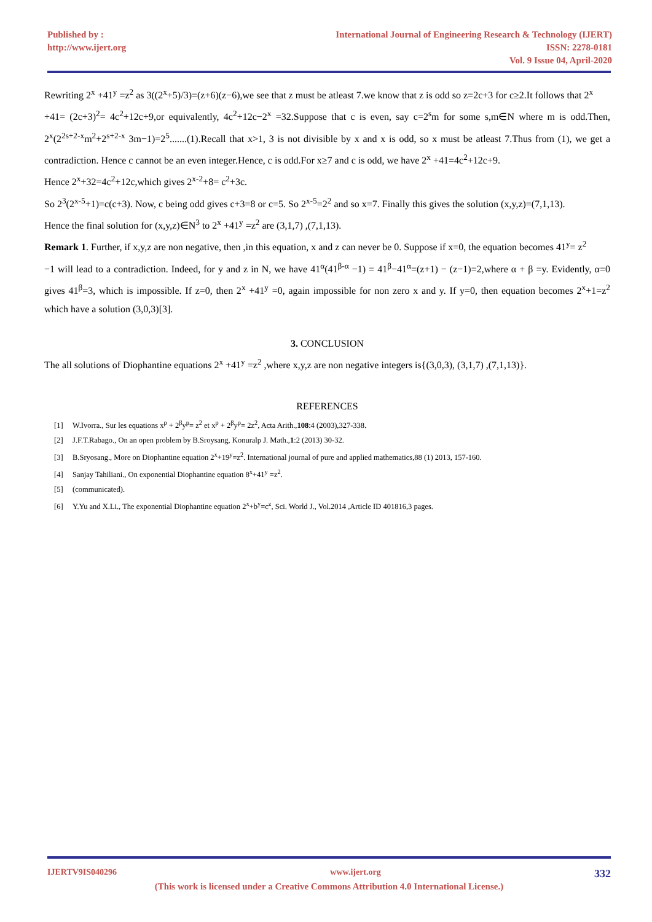Published by :
http://www.ijert.org
International Journal of Engineering Research & Technology (IJERT)
ISSN: 2278-0181
Vol. 9 Issue 04, April-2020
Rewriting 2<sup>x</sup> +41<sup>y</sup> =z<sup>2</sup> as 3((2<sup>x</sup>+5)/3)=(z+6)(z−6),we see that z must be atleast 7.we know that z is odd so z=2c+3 for c≥2.It follows that 2<sup>x</sup>
+41= (2c+3)<sup>2</sup>= 4c<sup>2</sup>+12c+9,or equivalently, 4c<sup>2</sup>+12c−2<sup>x</sup> =32.Suppose that c is even, say c=2<sup>s</sup>m for some s,m∈N where m is odd.Then, 2<sup>x</sup>(2<sup>2s+2-x</sup>m<sup>2</sup>+2<sup>s+2-x</sup> 3m−1)=2<sup>5</sup>.......(1).Recall that x>1, 3 is not divisible by x and x is odd, so x must be atleast 7.Thus from (1), we get a contradiction. Hence c cannot be an even integer.Hence, c is odd.For x≥7 and c is odd, we have 2<sup>x</sup> +41=4c<sup>2</sup>+12c+9.
Hence 2<sup>x</sup>+32=4c<sup>2</sup>+12c,which gives 2<sup>x-2</sup>+8= c<sup>2</sup>+3c.
So 2<sup>3</sup>(2<sup>x-5</sup>+1)=c(c+3). Now, c being odd gives c+3=8 or c=5. So 2<sup>x-5</sup>=2<sup>2</sup> and so x=7. Finally this gives the solution (x,y,z)=(7,1,13).
Hence the final solution for (x,y,z)∈N<sup>3</sup> to 2<sup>x</sup> +41<sup>y</sup> =z<sup>2</sup> are (3,1,7) ,(7,1,13).
Remark 1. Further, if x,y,z are non negative, then ,in this equation, x and z can never be 0. Suppose if x=0, the equation becomes 41<sup>y</sup>= z<sup>2</sup>
−1 will lead to a contradiction. Indeed, for y and z in N, we have 41<sup>α</sup>(41<sup>β-α</sup> −1) = 41<sup>β</sup>−41<sup>α</sup>=(z+1) − (z−1)=2,where α + β =y. Evidently, α=0 gives 41<sup>β</sup>=3, which is impossible. If z=0, then 2<sup>x</sup> +41<sup>y</sup> =0, again impossible for non zero x and y. If y=0, then equation becomes 2<sup>x</sup>+1=z<sup>2</sup> which have a solution (3,0,3)[3].
3. CONCLUSION
The all solutions of Diophantine equations 2<sup>x</sup> +41<sup>y</sup> =z<sup>2</sup> ,where x,y,z are non negative integers is{(3,0,3), (3,1,7) ,(7,1,13)}.
REFERENCES
[1] W.Ivorra., Sur les equations x<sup>p</sup> + 2<sup>β</sup>y<sup>p</sup>= z<sup>2</sup> et x<sup>p</sup> + 2<sup>β</sup>y<sup>p</sup>= 2z<sup>2</sup>, Acta Arith.,108:4 (2003),327-338.
[2] J.F.T.Rabago., On an open problem by B.Sroysang, Konuralp J. Math.,1:2 (2013) 30-32.
[3] B.Sryosang., More on Diophantine equation 2<sup>x</sup>+19<sup>y</sup>=z<sup>2</sup>. International journal of pure and applied mathematics,88 (1) 2013, 157-160.
[4] Sanjay Tahiliani., On exponential Diophantine equation 8<sup>x</sup>+41<sup>y</sup> =z<sup>2</sup>.
[5] (communicated).
[6] Y.Yu and X.Li., The exponential Diophantine equation 2<sup>x</sup>+b<sup>y</sup>=c<sup>z</sup>, Sci. World J., Vol.2014 ,Article ID 401816,3 pages.
IJERTV9IS040296 www.ijert.org 332
(This work is licensed under a Creative Commons Attribution 4.0 International License.)